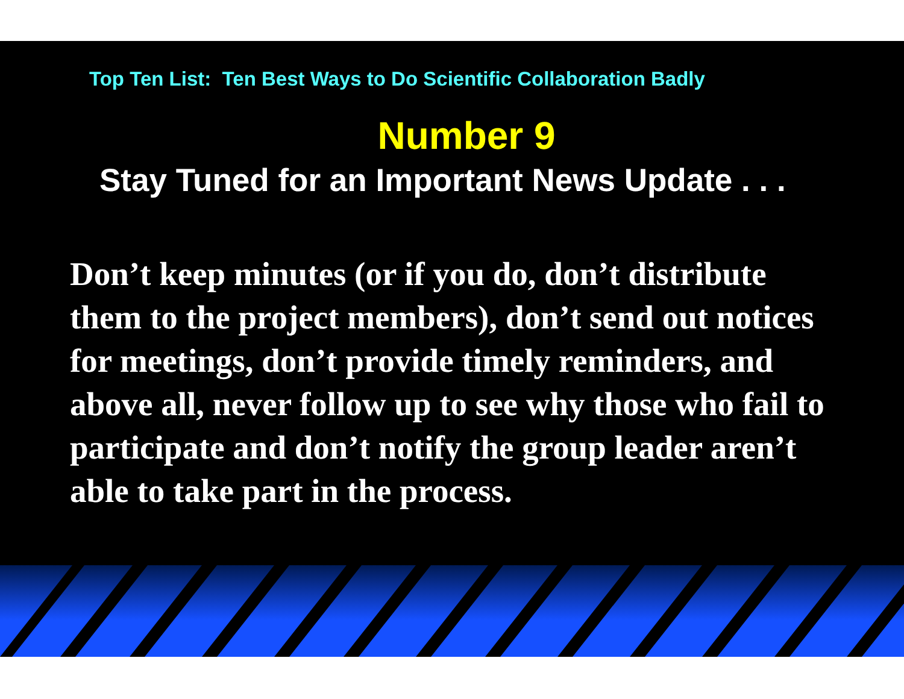Top Ten List: Ten Best Ways to Do Scientific Collaboration Badly
Number 9
Stay Tuned for an Important News Update . . .
Don’t keep minutes (or if you do, don’t distribute them to the project members), don’t send out notices for meetings, don’t provide timely reminders, and above all, never follow up to see why those who fail to participate and don’t notify the group leader aren’t able to take part in the process.